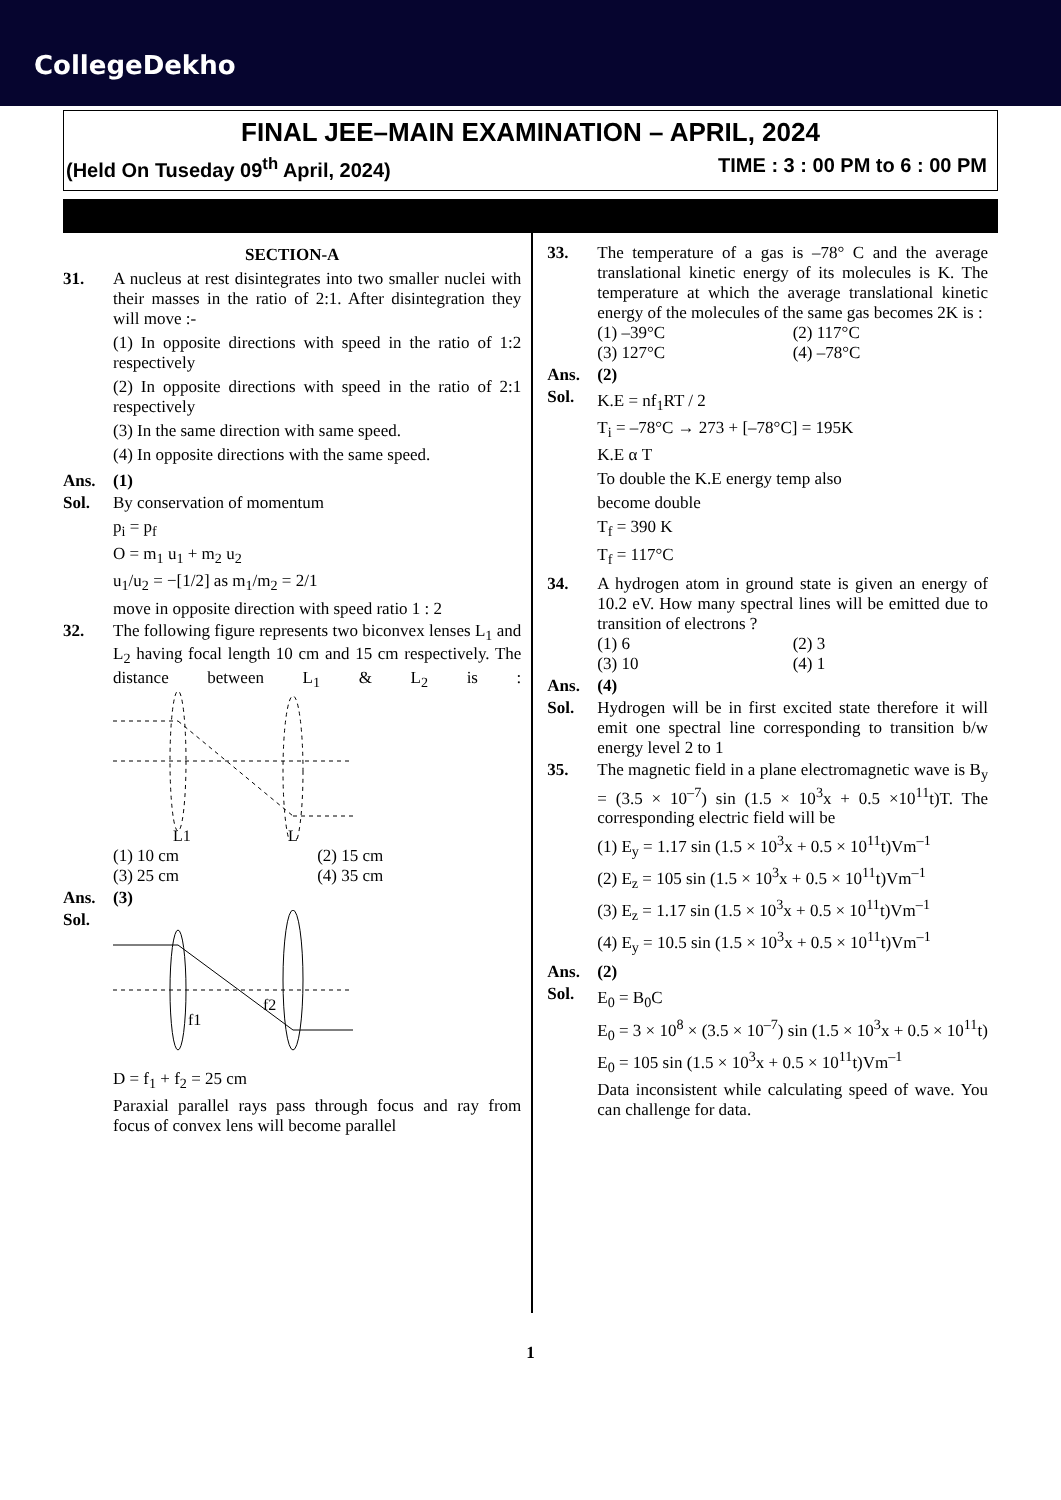CollegeDekho
FINAL JEE–MAIN EXAMINATION – APRIL, 2024
(Held On Tuseday 09<sup>th</sup> April, 2024) TIME : 3 : 00 PM to 6 : 00 PM
SECTION-A
31. A nucleus at rest disintegrates into two smaller nuclei with their masses in the ratio of 2:1. After disintegration they will move :-
(1) In opposite directions with speed in the ratio of 1:2 respectively
(2) In opposite directions with speed in the ratio of 2:1 respectively
(3) In the same direction with same speed.
(4) In opposite directions with the same speed.
Ans. (1)
Sol. By conservation of momentum
p<sub>i</sub> = p<sub>f</sub>
O = m<sub>1</sub> u<sub>1</sub> + m<sub>2</sub> u<sub>2</sub>
u<sub>1</sub>/u<sub>2</sub> = −[1/2] as m<sub>1</sub>/m<sub>2</sub> = 2/1
move in opposite direction with speed ratio 1 : 2
32. The following figure represents two biconvex lenses L<sub>1</sub> and L<sub>2</sub> having focal length 10 cm and 15 cm respectively. The distance between L<sub>1</sub> & L<sub>2</sub> is :
L1
L
(1) 10 cm (2) 15 cm (3) 25 cm (4) 35 cm
Ans. (3)
Sol.
f1
f2
D = f<sub>1</sub> + f<sub>2</sub> = 25 cm
Paraxial parallel rays pass through focus and ray from focus of convex lens will become parallel
33. The temperature of a gas is –78° C and the average translational kinetic energy of its molecules is K. The temperature at which the average translational kinetic energy of the molecules of the same gas becomes 2K is :
(1) –39°C (2) 117°C (3) 127°C (4) –78°C
Ans. (2)
Sol.
K.E = nf<sub>1</sub>RT / 2
T<sub>i</sub> = –78°C → 273 + [–78°C] = 195K
K.E α T
To double the K.E energy temp also
become double
T<sub>f</sub> = 390 K
T<sub>f</sub> = 117°C
34. A hydrogen atom in ground state is given an energy of 10.2 eV. How many spectral lines will be emitted due to transition of electrons ?
(1) 6 (2) 3 (3) 10 (4) 1
Ans. (4)
Sol. Hydrogen will be in first excited state therefore it will emit one spectral line corresponding to transition b/w energy level 2 to 1
35. The magnetic field in a plane electromagnetic wave is B<sub>y</sub> = (3.5 × 10<sup>–7</sup>) sin (1.5 × 10<sup>3</sup>x + 0.5 ×10<sup>11</sup>t)T. The corresponding electric field will be
(1) E<sub>y</sub> = 1.17 sin (1.5 × 10<sup>3</sup>x + 0.5 × 10<sup>11</sup>t)Vm<sup>–1</sup>
(2) E<sub>z</sub> = 105 sin (1.5 × 10<sup>3</sup>x + 0.5 × 10<sup>11</sup>t)Vm<sup>–1</sup>
(3) E<sub>z</sub> = 1.17 sin (1.5 × 10<sup>3</sup>x + 0.5 × 10<sup>11</sup>t)Vm<sup>–1</sup>
(4) E<sub>y</sub> = 10.5 sin (1.5 × 10<sup>3</sup>x + 0.5 × 10<sup>11</sup>t)Vm<sup>–1</sup>
Ans. (2)
Sol.
E<sub>0</sub> = B<sub>0</sub>C
E<sub>0</sub> = 3 × 10<sup>8</sup> × (3.5 × 10<sup>–7</sup>) sin (1.5 × 10<sup>3</sup>x + 0.5 × 10<sup>11</sup>t)
E<sub>0</sub> = 105 sin (1.5 × 10<sup>3</sup>x + 0.5 × 10<sup>11</sup>t)Vm<sup>–1</sup>
Data inconsistent while calculating speed of wave. You can challenge for data.
1